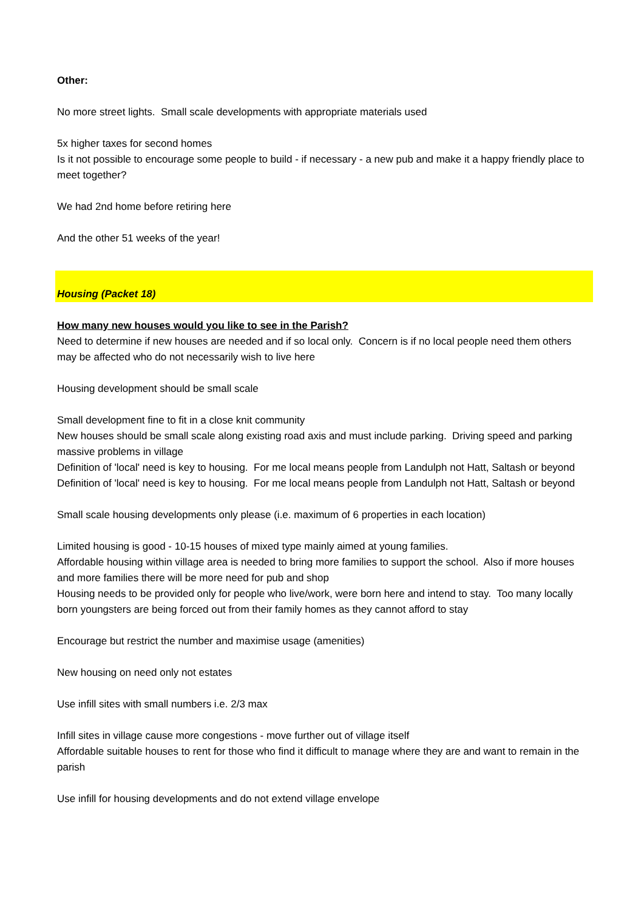Other:
No more street lights. Small scale developments with appropriate materials used
5x higher taxes for second homes
Is it not possible to encourage some people to build - if necessary - a new pub and make it a happy friendly place to meet together?
We had 2nd home before retiring here
And the other 51 weeks of the year!
Housing (Packet 18)
How many new houses would you like to see in the Parish?
Need to determine if new houses are needed and if so local only. Concern is if no local people need them others may be affected who do not necessarily wish to live here
Housing development should be small scale
Small development fine to fit in a close knit community
New houses should be small scale along existing road axis and must include parking. Driving speed and parking massive problems in village
Definition of 'local' need is key to housing. For me local means people from Landulph not Hatt, Saltash or beyond
Definition of 'local' need is key to housing. For me local means people from Landulph not Hatt, Saltash or beyond
Small scale housing developments only please (i.e. maximum of 6 properties in each location)
Limited housing is good - 10-15 houses of mixed type mainly aimed at young families.
Affordable housing within village area is needed to bring more families to support the school. Also if more houses and more families there will be more need for pub and shop
Housing needs to be provided only for people who live/work, were born here and intend to stay. Too many locally born youngsters are being forced out from their family homes as they cannot afford to stay
Encourage but restrict the number and maximise usage (amenities)
New housing on need only not estates
Use infill sites with small numbers i.e. 2/3 max
Infill sites in village cause more congestions - move further out of village itself
Affordable suitable houses to rent for those who find it difficult to manage where they are and want to remain in the parish
Use infill for housing developments and do not extend village envelope